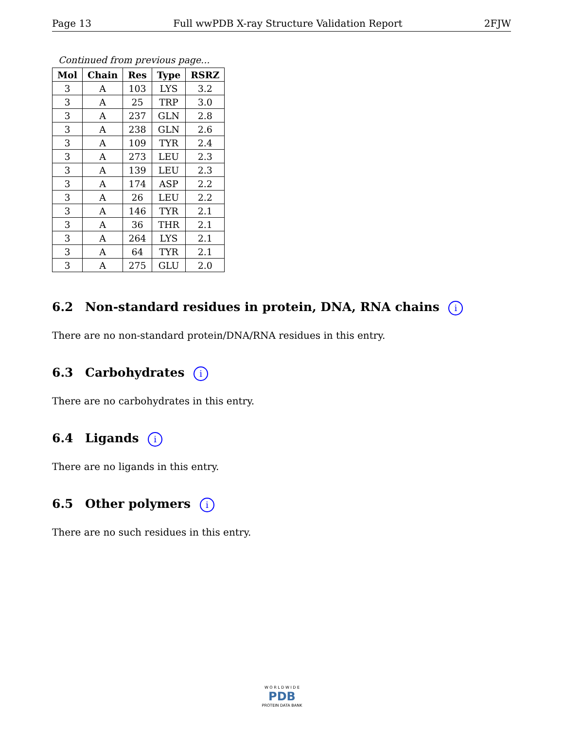Page 13 Full wwPDB X-ray Structure Validation Report 2FJW
Continued from previous page...
| Mol | Chain | Res | Type | RSRZ |
| --- | --- | --- | --- | --- |
| 3 | A | 103 | LYS | 3.2 |
| 3 | A | 25 | TRP | 3.0 |
| 3 | A | 237 | GLN | 2.8 |
| 3 | A | 238 | GLN | 2.6 |
| 3 | A | 109 | TYR | 2.4 |
| 3 | A | 273 | LEU | 2.3 |
| 3 | A | 139 | LEU | 2.3 |
| 3 | A | 174 | ASP | 2.2 |
| 3 | A | 26 | LEU | 2.2 |
| 3 | A | 146 | TYR | 2.1 |
| 3 | A | 36 | THR | 2.1 |
| 3 | A | 264 | LYS | 2.1 |
| 3 | A | 64 | TYR | 2.1 |
| 3 | A | 275 | GLU | 2.0 |
6.2 Non-standard residues in protein, DNA, RNA chains i
There are no non-standard protein/DNA/RNA residues in this entry.
6.3 Carbohydrates i
There are no carbohydrates in this entry.
6.4 Ligands i
There are no ligands in this entry.
6.5 Other polymers i
There are no such residues in this entry.
W O R L D W I D E
PDB
PROTEIN DATA BANK